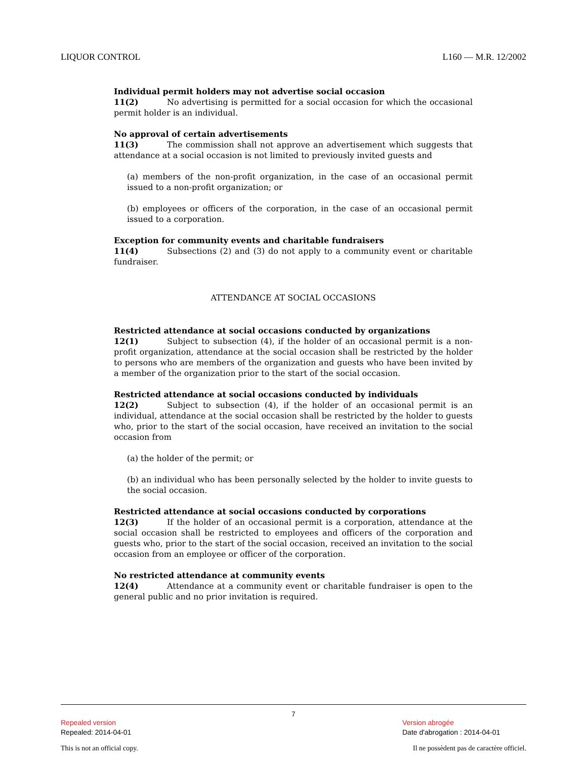LIQUOR CONTROL L160 — M.R. 12/2002
Individual permit holders may not advertise social occasion
11(2) No advertising is permitted for a social occasion for which the occasional permit holder is an individual.
No approval of certain advertisements
11(3) The commission shall not approve an advertisement which suggests that attendance at a social occasion is not limited to previously invited guests and
(a) members of the non-profit organization, in the case of an occasional permit issued to a non-profit organization; or
(b) employees or officers of the corporation, in the case of an occasional permit issued to a corporation.
Exception for community events and charitable fundraisers
11(4) Subsections (2) and (3) do not apply to a community event or charitable fundraiser.
ATTENDANCE AT SOCIAL OCCASIONS
Restricted attendance at social occasions conducted by organizations
12(1) Subject to subsection (4), if the holder of an occasional permit is a non-profit organization, attendance at the social occasion shall be restricted by the holder to persons who are members of the organization and guests who have been invited by a member of the organization prior to the start of the social occasion.
Restricted attendance at social occasions conducted by individuals
12(2) Subject to subsection (4), if the holder of an occasional permit is an individual, attendance at the social occasion shall be restricted by the holder to guests who, prior to the start of the social occasion, have received an invitation to the social occasion from
(a) the holder of the permit; or
(b) an individual who has been personally selected by the holder to invite guests to the social occasion.
Restricted attendance at social occasions conducted by corporations
12(3) If the holder of an occasional permit is a corporation, attendance at the social occasion shall be restricted to employees and officers of the corporation and guests who, prior to the start of the social occasion, received an invitation to the social occasion from an employee or officer of the corporation.
No restricted attendance at community events
12(4) Attendance at a community event or charitable fundraiser is open to the general public and no prior invitation is required.
7
Repealed version
Repealed: 2014-04-01
Version abrogée
Date d'abrogation : 2014-04-01
This is not an official copy. Il ne possèdent pas de caractère officiel.